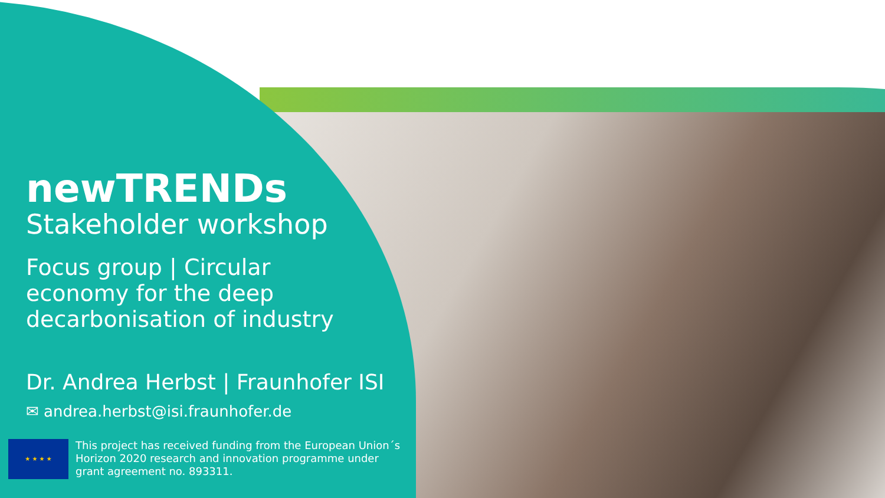newTRENDs
Stakeholder workshop
Focus group | Circular
economy for the deep
decarbonisation of industry
Dr. Andrea Herbst | Fraunhofer ISI
✉ andrea.herbst@isi.fraunhofer.de
★ ★ ★ ★
This project has received funding from the European Union´s Horizon 2020 research and innovation programme under grant agreement no. 893311.